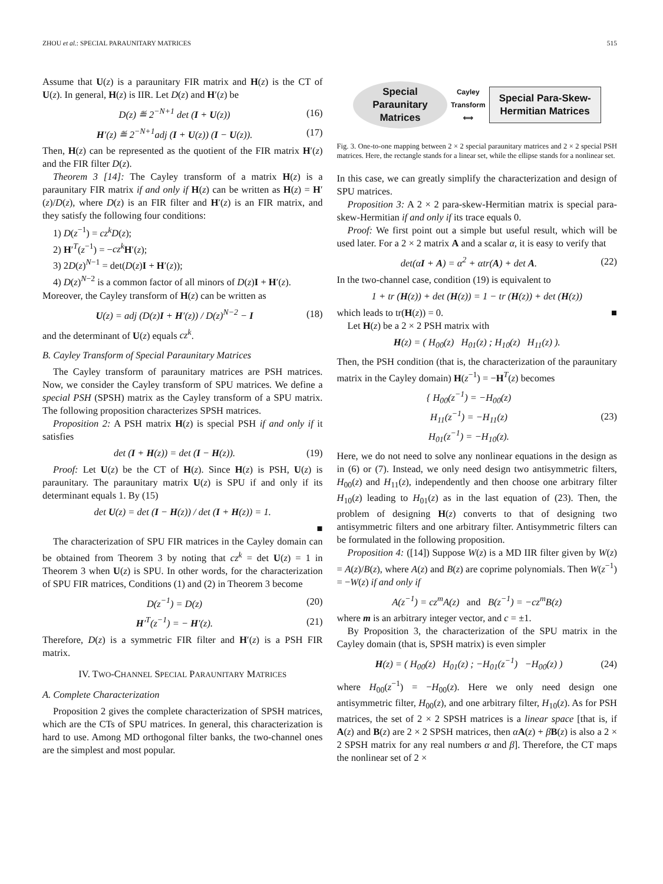ZHOU et al.: SPECIAL PARAUNITARY MATRICES 515
Assume that U(z) is a paraunitary FIR matrix and H(z) is the CT of U(z). In general, H(z) is IIR. Let D(z) and H′(z) be
D(z) ≝ 2<sup>−N+1</sup> det (I + U(z)) (16)
H′(z) ≝ 2<sup>−N+1</sup>adj (I + U(z)) (I − U(z)). (17)
Then, H(z) can be represented as the quotient of the FIR matrix H′(z) and the FIR filter D(z).
Theorem 3 [14]: The Cayley transform of a matrix H(z) is a paraunitary FIR matrix if and only if H(z) can be written as H(z) = H′(z)/D(z), where D(z) is an FIR filter and H′(z) is an FIR matrix, and they satisfy the following four conditions:
1) D(z<sup>−1</sup>) = cz<sup>k</sup>D(z);
2) H′<sup>T</sup>(z<sup>−1</sup>) = −cz<sup>k</sup> H′(z);
3) 2D(z)<sup>N−1</sup> = det(D(z)I + H′(z));
4) D(z)<sup>N−2</sup> is a common factor of all minors of D(z)I + H′(z).
Moreover, the Cayley transform of H(z) can be written as
U(z) = adj (D(z)I + H′(z)) / D(z)<sup>N−2</sup> − I (18)
and the determinant of U(z) equals cz<sup>k</sup>.
B. Cayley Transform of Special Paraunitary Matrices
The Cayley transform of paraunitary matrices are PSH matrices. Now, we consider the Cayley transform of SPU matrices. We define a special PSH (SPSH) matrix as the Cayley transform of a SPU matrix. The following proposition characterizes SPSH matrices.
Proposition 2: A PSH matrix H(z) is special PSH if and only if it satisfies
det (I + H(z)) = det (I − H(z)). (19)
Proof: Let U(z) be the CT of H(z). Since H(z) is PSH, U(z) is paraunitary. The paraunitary matrix U(z) is SPU if and only if its determinant equals 1. By (15)
det U(z) = det (I − H(z)) / det (I + H(z)) = 1.
■
The characterization of SPU FIR matrices in the Cayley domain can be obtained from Theorem 3 by noting that cz<sup>k</sup> = det U(z) = 1 in Theorem 3 when U(z) is SPU. In other words, for the characterization of SPU FIR matrices, Conditions (1) and (2) in Theorem 3 become
D(z<sup>−1</sup>) = D(z) (20)
H′<sup>T</sup>(z<sup>−1</sup>) = − H′(z). (21)
Therefore, D(z) is a symmetric FIR filter and H′(z) is a PSH FIR matrix.
IV. TWO-CHANNEL SPECIAL PARAUNITARY MATRICES
A. Complete Characterization
Proposition 2 gives the complete characterization of SPSH matrices, which are the CTs of SPU matrices. In general, this characterization is hard to use. Among MD orthogonal filter banks, the two-channel ones are the simplest and most popular.
Special
Paraunitary
Matrices
Cayley
Transform
⟺
Special Para-Skew-Hermitian Matrices
Fig. 3. One-to-one mapping between 2 × 2 special paraunitary matrices and 2 × 2 special PSH matrices. Here, the rectangle stands for a linear set, while the ellipse stands for a nonlinear set.
In this case, we can greatly simplify the characterization and design of SPU matrices.
Proposition 3: A 2 × 2 para-skew-Hermitian matrix is special para-skew-Hermitian if and only if its trace equals 0.
Proof: We first point out a simple but useful result, which will be used later. For a 2 × 2 matrix A and a scalar α, it is easy to verify that
det(αI + A) = α<sup>2</sup> + αtr(A) + det A. (22)
In the two-channel case, condition (19) is equivalent to
1 + tr (H(z)) + det (H(z)) = 1 − tr (H(z)) + det (H(z))
which leads to tr(H(z)) = 0. ■
Let H(z) be a 2 × 2 PSH matrix with
H(z) = ( H<sub>00</sub>(z) H<sub>01</sub>(z) ; H<sub>10</sub>(z) H<sub>11</sub>(z) ).
Then, the PSH condition (that is, the characterization of the paraunitary matrix in the Cayley domain) H(z<sup>−1</sup>) = −H<sup>T</sup>(z) becomes
{ H<sub>00</sub>(z<sup>−1</sup>) = −H<sub>00</sub>(z)
H<sub>11</sub>(z<sup>−1</sup>) = −H<sub>11</sub>(z)
H<sub>01</sub>(z<sup>−1</sup>) = −H<sub>10</sub>(z). (23)
Here, we do not need to solve any nonlinear equations in the design as in (6) or (7). Instead, we only need design two antisymmetric filters, H<sub>00</sub>(z) and H<sub>11</sub>(z), independently and then choose one arbitrary filter H<sub>10</sub>(z) leading to H<sub>01</sub>(z) as in the last equation of (23). Then, the problem of designing H(z) converts to that of designing two antisymmetric filters and one arbitrary filter. Antisymmetric filters can be formulated in the following proposition.
Proposition 4: ([14]) Suppose W(z) is a MD IIR filter given by W(z) = A(z)/B(z), where A(z) and B(z) are coprime polynomials. Then W(z<sup>−1</sup>) = −W(z) if and only if
A(z<sup>−1</sup>) = cz<sup>m</sup>A(z) and B(z<sup>−1</sup>) = −cz<sup>m</sup>B(z)
where m is an arbitrary integer vector, and c = ±1.
By Proposition 3, the characterization of the SPU matrix in the Cayley domain (that is, SPSH matrix) is even simpler
H(z) = ( H<sub>00</sub>(z) H<sub>01</sub>(z) ; −H<sub>01</sub>(z<sup>−1</sup>) −H<sub>00</sub>(z) ) (24)
where H<sub>00</sub>(z<sup>−1</sup>) = −H<sub>00</sub>(z). Here we only need design one antisymmetric filter, H<sub>00</sub>(z), and one arbitrary filter, H<sub>10</sub>(z). As for PSH matrices, the set of 2 × 2 SPSH matrices is a linear space [that is, if A(z) and B(z) are 2 × 2 SPSH matrices, then αA(z) + βB(z) is also a 2 × 2 SPSH matrix for any real numbers α and β]. Therefore, the CT maps the nonlinear set of 2 ×